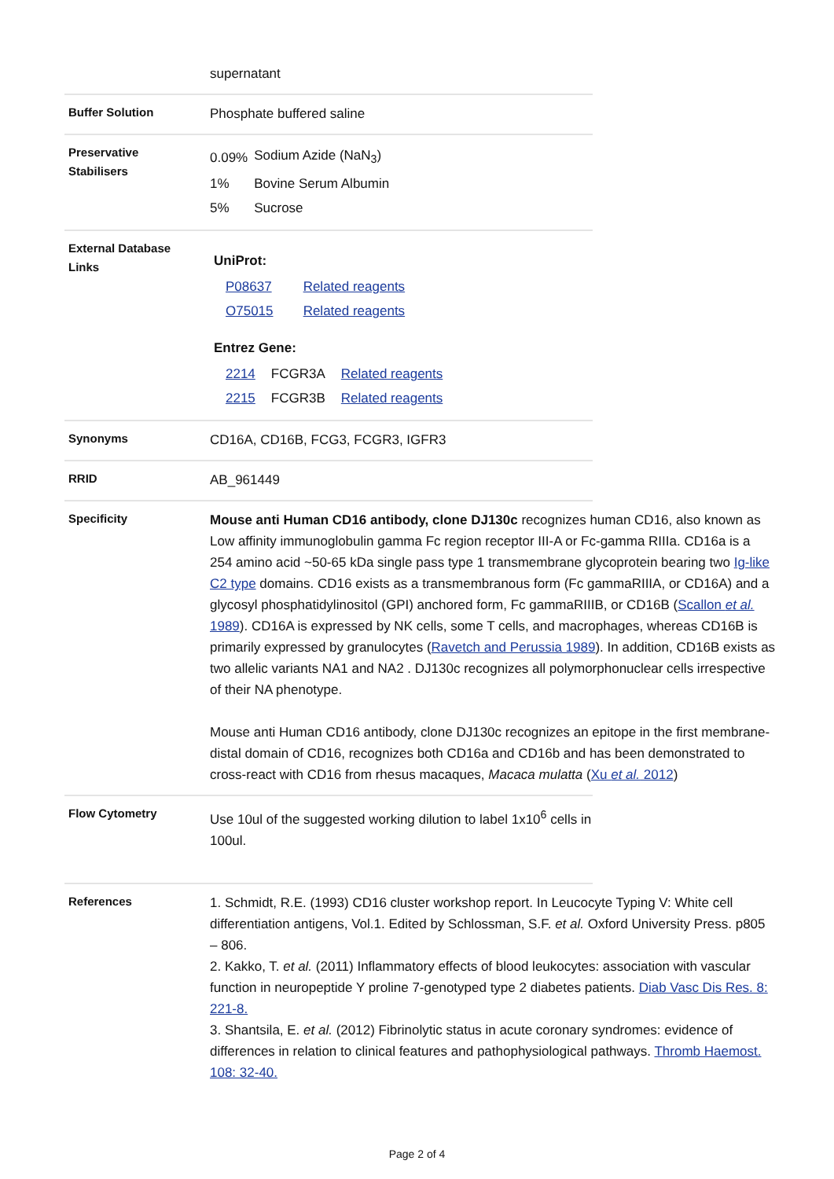supernatant
Buffer Solution
Phosphate buffered saline
Preservative
Stabilisers
| 0.09% | Sodium Azide (NaN<sub>3</sub>) |
| 1% | Bovine Serum Albumin |
| 5% | Sucrose |
External Database
Links
UniProt:
| P08637 | Related reagents |
| O75015 | Related reagents |
Entrez Gene:
| 2214 | FCGR3A | Related reagents |
| 2215 | FCGR3B | Related reagents |
Synonyms
CD16A, CD16B, FCG3, FCGR3, IGFR3
RRID
AB_961449
Specificity
Mouse anti Human CD16 antibody, clone DJ130c recognizes human CD16, also known as Low affinity immunoglobulin gamma Fc region receptor III-A or Fc-gamma RIIIa. CD16a is a 254 amino acid ~50-65 kDa single pass type 1 transmembrane glycoprotein bearing two Ig-like C2 type domains. CD16 exists as a transmembranous form (Fc gammaRIIIA, or CD16A) and a glycosyl phosphatidylinositol (GPI) anchored form, Fc gammaRIIIB, or CD16B (Scallon et al. 1989). CD16A is expressed by NK cells, some T cells, and macrophages, whereas CD16B is primarily expressed by granulocytes (Ravetch and Perussia 1989). In addition, CD16B exists as two allelic variants NA1 and NA2 . DJ130c recognizes all polymorphonuclear cells irrespective of their NA phenotype.
Mouse anti Human CD16 antibody, clone DJ130c recognizes an epitope in the first membrane-distal domain of CD16, recognizes both CD16a and CD16b and has been demonstrated to cross-react with CD16 from rhesus macaques, Macaca mulatta (Xu et al. 2012)
Flow Cytometry
Use 10ul of the suggested working dilution to label 1x10<sup>6</sup> cells in 100ul.
References
1. Schmidt, R.E. (1993) CD16 cluster workshop report. In Leucocyte Typing V: White cell differentiation antigens, Vol.1. Edited by Schlossman, S.F. et al. Oxford University Press. p805 – 806.
2. Kakko, T. et al. (2011) Inflammatory effects of blood leukocytes: association with vascular function in neuropeptide Y proline 7-genotyped type 2 diabetes patients. Diab Vasc Dis Res. 8: 221-8.
3. Shantsila, E. et al. (2012) Fibrinolytic status in acute coronary syndromes: evidence of differences in relation to clinical features and pathophysiological pathways. Thromb Haemost. 108: 32-40.
Page 2 of 4